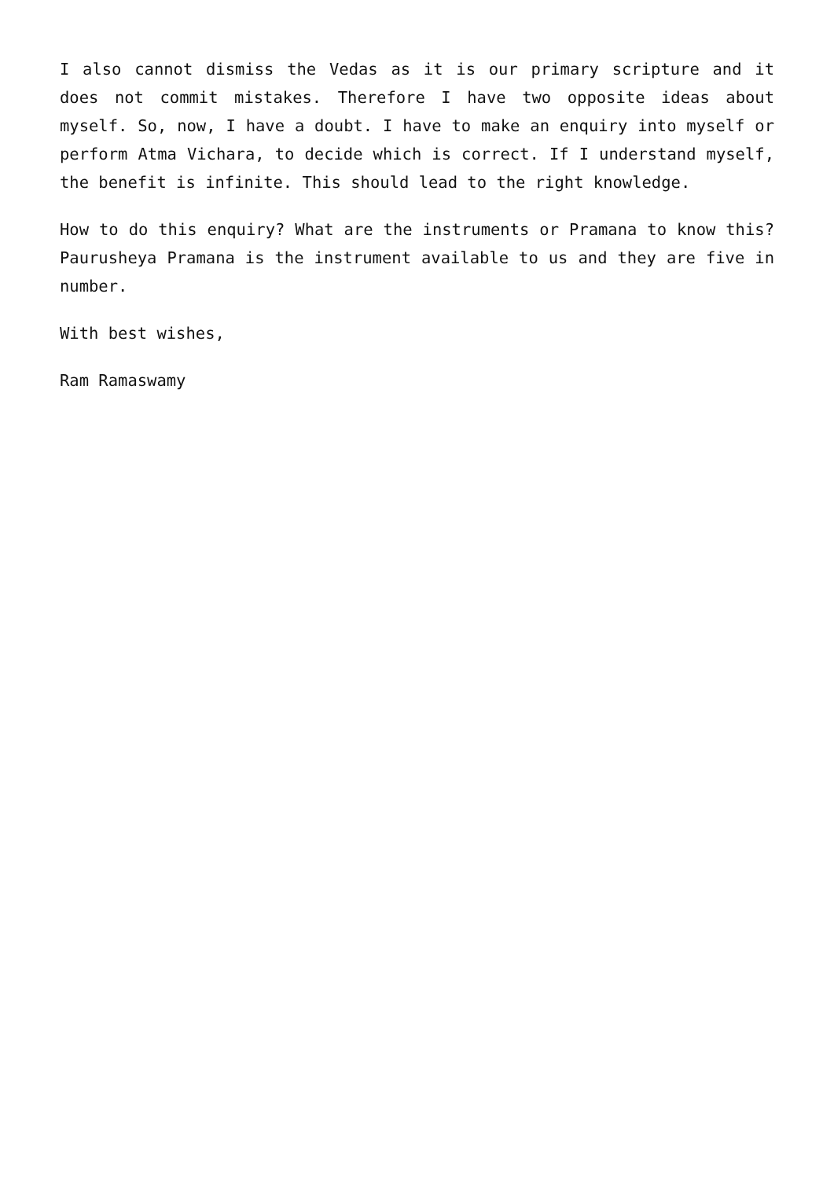I also cannot dismiss the Vedas as it is our primary scripture and it does not commit mistakes. Therefore I have two opposite ideas about myself. So, now, I have a doubt. I have to make an enquiry into myself or perform Atma Vichara, to decide which is correct. If I understand myself, the benefit is infinite. This should lead to the right knowledge.
How to do this enquiry? What are the instruments or Pramana to know this? Paurusheya Pramana is the instrument available to us and they are five in number.
With best wishes,
Ram Ramaswamy